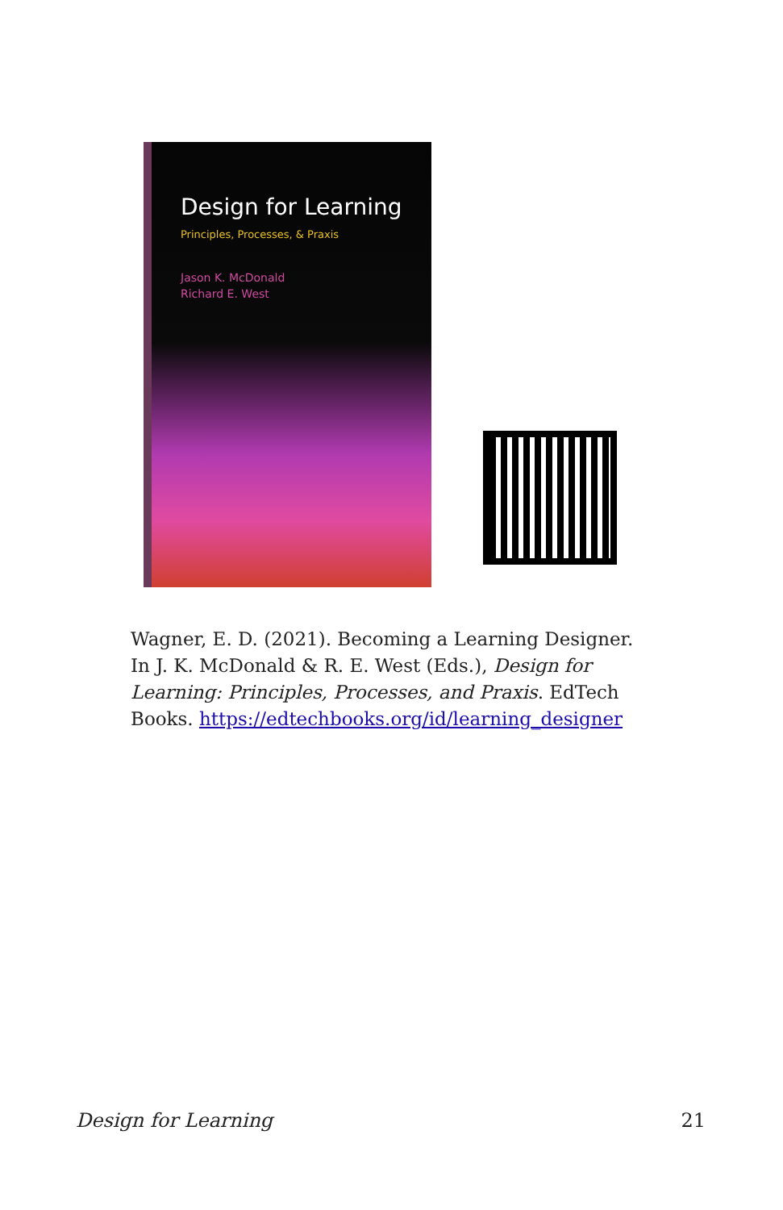Design for Learning
Principles, Processes, & Praxis
Jason K. McDonald
Richard E. West
Wagner, E. D. (2021). Becoming a Learning Designer. In J. K. McDonald & R. E. West (Eds.), Design for Learning: Principles, Processes, and Praxis. EdTech Books. https://edtechbooks.org/id/learning_designer
Design for Learning 21